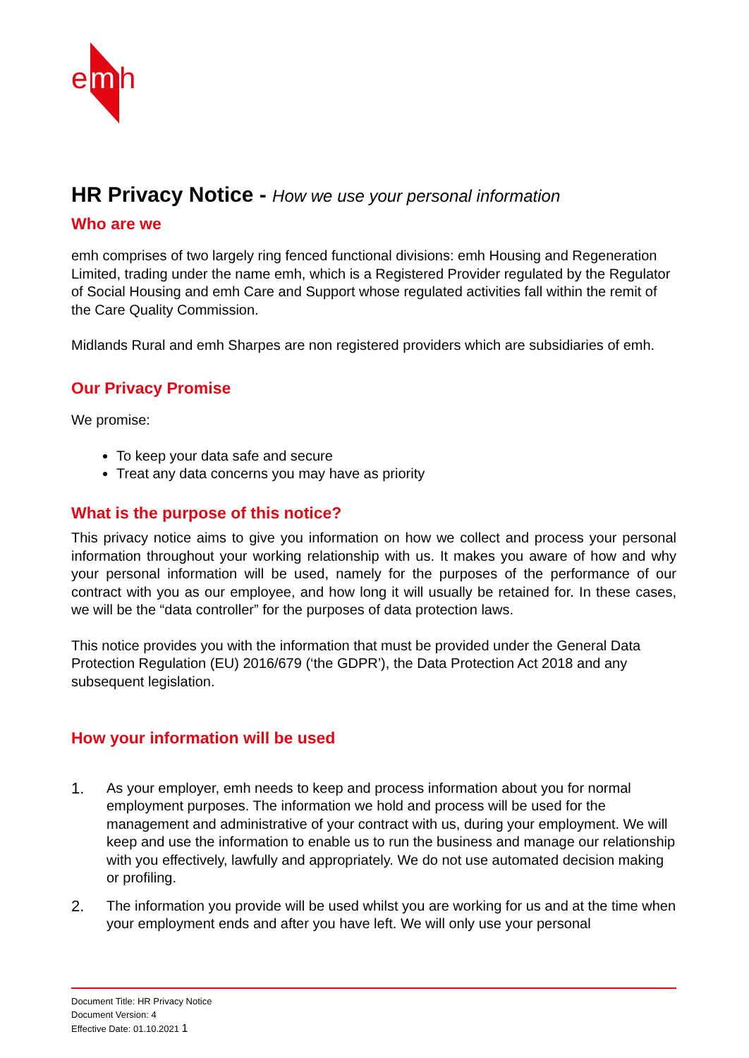e
m
h
HR Privacy Notice - How we use your personal information
Who are we
emh comprises of two largely ring fenced functional divisions: emh Housing and Regeneration Limited, trading under the name emh, which is a Registered Provider regulated by the Regulator of Social Housing and emh Care and Support whose regulated activities fall within the remit of the Care Quality Commission.
Midlands Rural and emh Sharpes are non registered providers which are subsidiaries of emh.
Our Privacy Promise
We promise:
To keep your data safe and secure
Treat any data concerns you may have as priority
What is the purpose of this notice?
This privacy notice aims to give you information on how we collect and process your personal information throughout your working relationship with us. It makes you aware of how and why your personal information will be used, namely for the purposes of the performance of our contract with you as our employee, and how long it will usually be retained for. In these cases, we will be the “data controller” for the purposes of data protection laws.
This notice provides you with the information that must be provided under the General Data Protection Regulation (EU) 2016/679 (‘the GDPR’), the Data Protection Act 2018 and any subsequent legislation.
How your information will be used
1. As your employer, emh needs to keep and process information about you for normal employment purposes. The information we hold and process will be used for the management and administrative of your contract with us, during your employment. We will keep and use the information to enable us to run the business and manage our relationship with you effectively, lawfully and appropriately. We do not use automated decision making or profiling.
2. The information you provide will be used whilst you are working for us and at the time when your employment ends and after you have left. We will only use your personal
Document Title: HR Privacy Notice
Document Version: 4
Effective Date: 01.10.2021 1